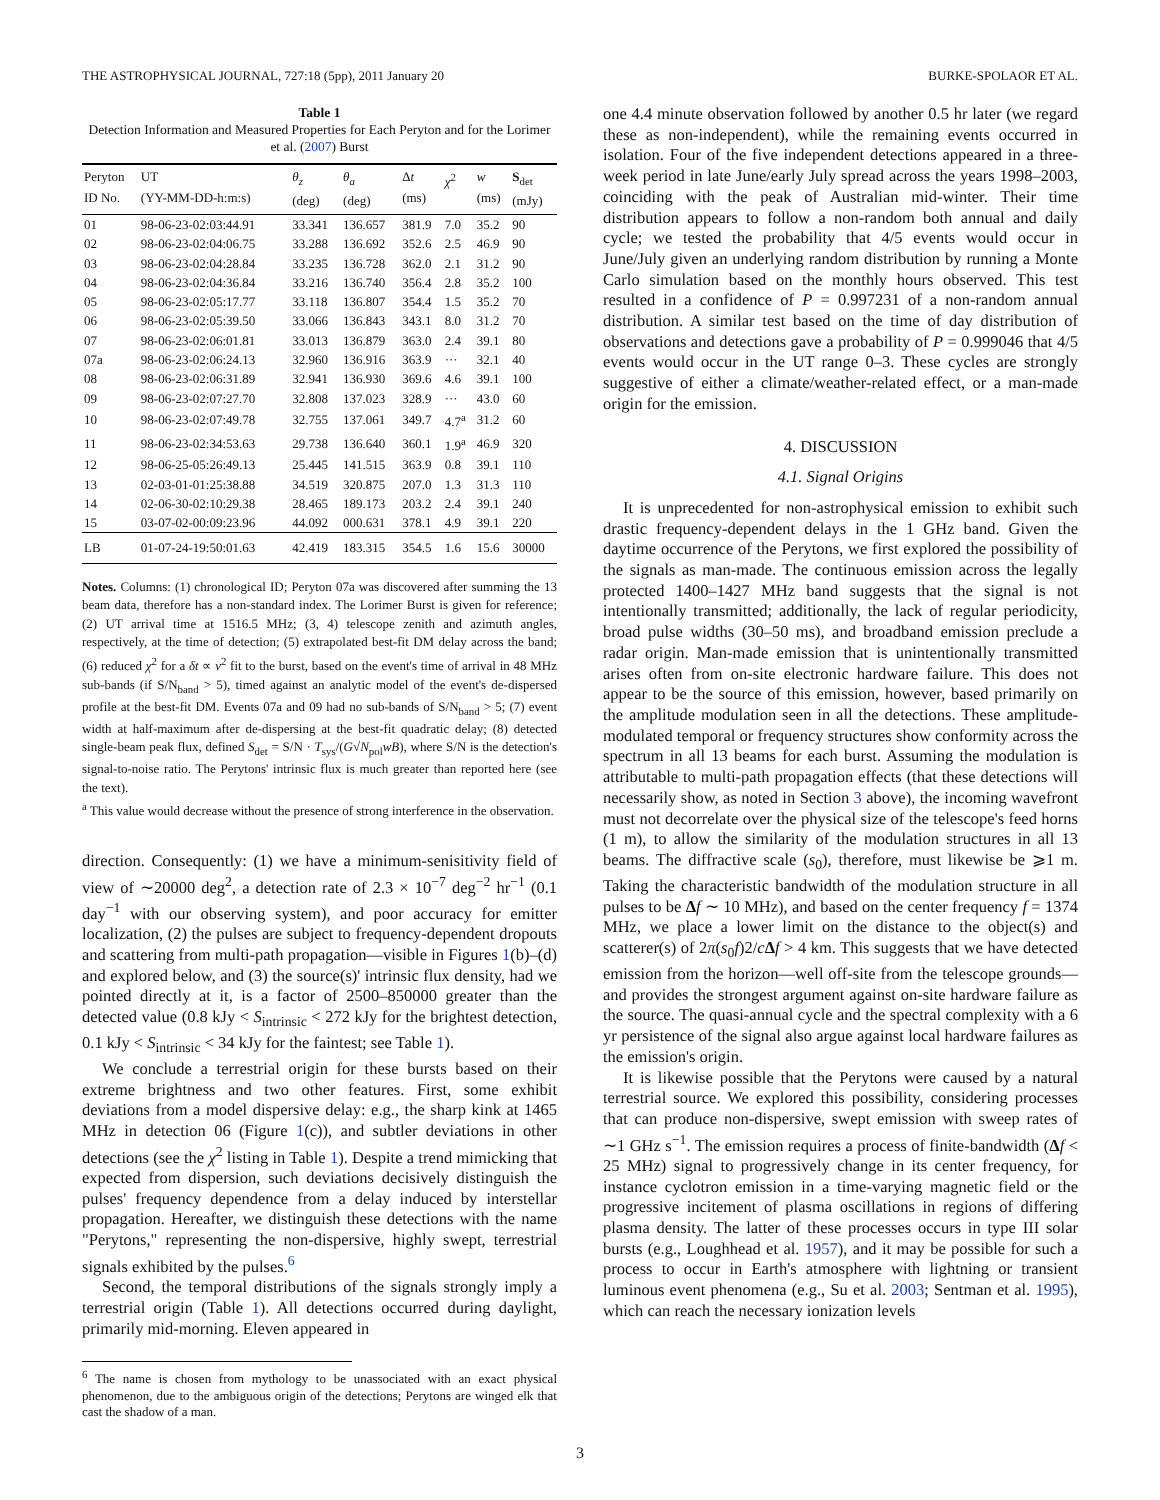THE ASTROPHYSICAL JOURNAL, 727:18 (5pp), 2011 January 20 BURKE-SPOLAOR ET AL.
Table 1
Detection Information and Measured Properties for Each Peryton and for the Lorimer et al. (2007) Burst
| Peryton ID No. | UT (YY-MM-DD-h:m:s) | θ<sub>z</sub> (deg) | θ<sub>a</sub> (deg) | Δ t (ms) | χ<sup>2</sup> | w (ms) | S<sub>det</sub> (mJy) |
| --- | --- | --- | --- | --- | --- | --- | --- |
| 01 | 98-06-23-02:03:44.91 | 33.341 | 136.657 | 381.9 | 7.0 | 35.2 | 90 |
| 02 | 98-06-23-02:04:06.75 | 33.288 | 136.692 | 352.6 | 2.5 | 46.9 | 90 |
| 03 | 98-06-23-02:04:28.84 | 33.235 | 136.728 | 362.0 | 2.1 | 31.2 | 90 |
| 04 | 98-06-23-02:04:36.84 | 33.216 | 136.740 | 356.4 | 2.8 | 35.2 | 100 |
| 05 | 98-06-23-02:05:17.77 | 33.118 | 136.807 | 354.4 | 1.5 | 35.2 | 70 |
| 06 | 98-06-23-02:05:39.50 | 33.066 | 136.843 | 343.1 | 8.0 | 31.2 | 70 |
| 07 | 98-06-23-02:06:01.81 | 33.013 | 136.879 | 363.0 | 2.4 | 39.1 | 80 |
| 07a | 98-06-23-02:06:24.13 | 32.960 | 136.916 | 363.9 | ··· | 32.1 | 40 |
| 08 | 98-06-23-02:06:31.89 | 32.941 | 136.930 | 369.6 | 4.6 | 39.1 | 100 |
| 09 | 98-06-23-02:07:27.70 | 32.808 | 137.023 | 328.9 | ··· | 43.0 | 60 |
| 10 | 98-06-23-02:07:49.78 | 32.755 | 137.061 | 349.7 | 4.7<sup>a</sup> | 31.2 | 60 |
| 11 | 98-06-23-02:34:53.63 | 29.738 | 136.640 | 360.1 | 1.9<sup>a</sup> | 46.9 | 320 |
| 12 | 98-06-25-05:26:49.13 | 25.445 | 141.515 | 363.9 | 0.8 | 39.1 | 110 |
| 13 | 02-03-01-01:25:38.88 | 34.519 | 320.875 | 207.0 | 1.3 | 31.3 | 110 |
| 14 | 02-06-30-02:10:29.38 | 28.465 | 189.173 | 203.2 | 2.4 | 39.1 | 240 |
| 15 | 03-07-02-00:09:23.96 | 44.092 | 000.631 | 378.1 | 4.9 | 39.1 | 220 |
| LB | 01-07-24-19:50:01.63 | 42.419 | 183.315 | 354.5 | 1.6 | 15.6 | 30000 |
Notes. Columns: (1) chronological ID; Peryton 07a was discovered after summing the 13 beam data, therefore has a non-standard index. The Lorimer Burst is given for reference; (2) UT arrival time at 1516.5 MHz; (3, 4) telescope zenith and azimuth angles, respectively, at the time of detection; (5) extrapolated best-fit DM delay across the band; (6) reduced χ<sup>2</sup> for a δt ∝ ν<sup>2</sup> fit to the burst, based on the event's time of arrival in 48 MHz sub-bands (if S/N<sub>band</sub> > 5), timed against an analytic model of the event's de-dispersed profile at the best-fit DM. Events 07a and 09 had no sub-bands of S/N<sub>band</sub> > 5; (7) event width at half-maximum after de-dispersing at the best-fit quadratic delay; (8) detected single-beam peak flux, defined S<sub>det</sub> = S/N · T<sub>sys</sub>/(G√N<sub>pol</sub>wB), where S/N is the detection's signal-to-noise ratio. The Perytons' intrinsic flux is much greater than reported here (see the text).
<sup>a</sup> This value would decrease without the presence of strong interference in the observation.
direction. Consequently: (1) we have a minimum-senisitivity field of view of ∼20000 deg<sup>2</sup>, a detection rate of 2.3 × 10<sup>−7</sup> deg<sup>−2</sup> hr<sup>−1</sup> (0.1 day<sup>−1</sup> with our observing system), and poor accuracy for emitter localization, (2) the pulses are subject to frequency-dependent dropouts and scattering from multi-path propagation—visible in Figures 1(b)–(d) and explored below, and (3) the source(s)' intrinsic flux density, had we pointed directly at it, is a factor of 2500–850000 greater than the detected value (0.8 kJy < S<sub>intrinsic</sub> < 272 kJy for the brightest detection, 0.1 kJy < S<sub>intrinsic</sub> < 34 kJy for the faintest; see Table 1).
We conclude a terrestrial origin for these bursts based on their extreme brightness and two other features. First, some exhibit deviations from a model dispersive delay: e.g., the sharp kink at 1465 MHz in detection 06 (Figure 1(c)), and subtler deviations in other detections (see the χ<sup>2</sup> listing in Table 1). Despite a trend mimicking that expected from dispersion, such deviations decisively distinguish the pulses' frequency dependence from a delay induced by interstellar propagation. Hereafter, we distinguish these detections with the name "Perytons," representing the non-dispersive, highly swept, terrestrial signals exhibited by the pulses.<sup>6</sup>
Second, the temporal distributions of the signals strongly imply a terrestrial origin (Table 1). All detections occurred during daylight, primarily mid-morning. Eleven appeared in
<sup>6</sup> The name is chosen from mythology to be unassociated with an exact physical phenomenon, due to the ambiguous origin of the detections; Perytons are winged elk that cast the shadow of a man.
one 4.4 minute observation followed by another 0.5 hr later (we regard these as non-independent), while the remaining events occurred in isolation. Four of the five independent detections appeared in a three-week period in late June/early July spread across the years 1998–2003, coinciding with the peak of Australian mid-winter. Their time distribution appears to follow a non-random both annual and daily cycle; we tested the probability that 4/5 events would occur in June/July given an underlying random distribution by running a Monte Carlo simulation based on the monthly hours observed. This test resulted in a confidence of P = 0.997231 of a non-random annual distribution. A similar test based on the time of day distribution of observations and detections gave a probability of P = 0.999046 that 4/5 events would occur in the UT range 0–3. These cycles are strongly suggestive of either a climate/weather-related effect, or a man-made origin for the emission.
4. DISCUSSION
4.1. Signal Origins
It is unprecedented for non-astrophysical emission to exhibit such drastic frequency-dependent delays in the 1 GHz band. Given the daytime occurrence of the Perytons, we first explored the possibility of the signals as man-made. The continuous emission across the legally protected 1400–1427 MHz band suggests that the signal is not intentionally transmitted; additionally, the lack of regular periodicity, broad pulse widths (30–50 ms), and broadband emission preclude a radar origin. Man-made emission that is unintentionally transmitted arises often from on-site electronic hardware failure. This does not appear to be the source of this emission, however, based primarily on the amplitude modulation seen in all the detections. These amplitude-modulated temporal or frequency structures show conformity across the spectrum in all 13 beams for each burst. Assuming the modulation is attributable to multi-path propagation effects (that these detections will necessarily show, as noted in Section 3 above), the incoming wavefront must not decorrelate over the physical size of the telescope's feed horns (1 m), to allow the similarity of the modulation structures in all 13 beams. The diffractive scale (s<sub>0</sub>), therefore, must likewise be ⩾1 m. Taking the characteristic bandwidth of the modulation structure in all pulses to be Δf ∼ 10 MHz), and based on the center frequency f = 1374 MHz, we place a lower limit on the distance to the object(s) and scatterer(s) of 2π(s<sub>0</sub>f)2/cΔf > 4 km. This suggests that we have detected emission from the horizon—well off-site from the telescope grounds—and provides the strongest argument against on-site hardware failure as the source. The quasi-annual cycle and the spectral complexity with a 6 yr persistence of the signal also argue against local hardware failures as the emission's origin.
It is likewise possible that the Perytons were caused by a natural terrestrial source. We explored this possibility, considering processes that can produce non-dispersive, swept emission with sweep rates of ∼1 GHz s<sup>−1</sup>. The emission requires a process of finite-bandwidth (Δf < 25 MHz) signal to progressively change in its center frequency, for instance cyclotron emission in a time-varying magnetic field or the progressive incitement of plasma oscillations in regions of differing plasma density. The latter of these processes occurs in type III solar bursts (e.g., Loughhead et al. 1957), and it may be possible for such a process to occur in Earth's atmosphere with lightning or transient luminous event phenomena (e.g., Su et al. 2003; Sentman et al. 1995), which can reach the necessary ionization levels
3